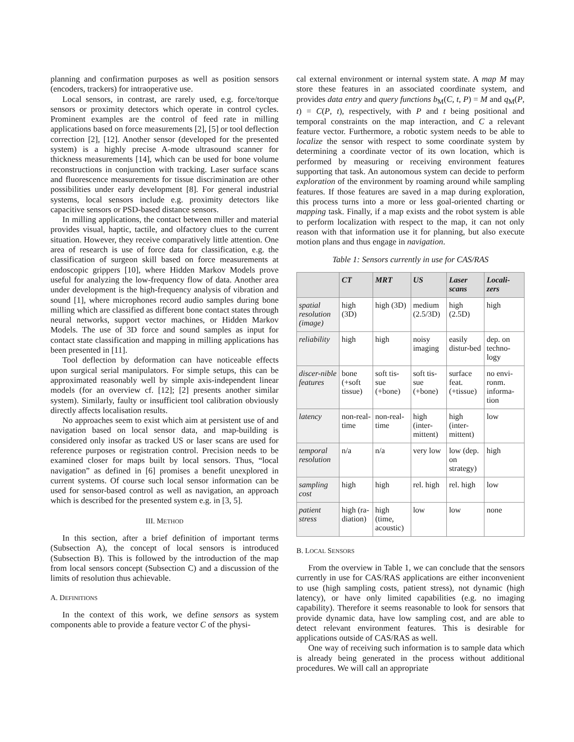planning and confirmation purposes as well as position sensors (encoders, trackers) for intraoperative use.
Local sensors, in contrast, are rarely used, e.g. force/torque sensors or proximity detectors which operate in control cycles. Prominent examples are the control of feed rate in milling applications based on force measurements [2], [5] or tool deflection correction [2], [12]. Another sensor (developed for the presented system) is a highly precise A-mode ultrasound scanner for thickness measurements [14], which can be used for bone volume reconstructions in conjunction with tracking. Laser surface scans and fluorescence measurements for tissue discrimination are other possibilities under early development [8]. For general industrial systems, local sensors include e.g. proximity detectors like capacitive sensors or PSD-based distance sensors.
In milling applications, the contact between miller and material provides visual, haptic, tactile, and olfactory clues to the current situation. However, they receive comparatively little attention. One area of research is use of force data for classification, e.g. the classification of surgeon skill based on force measurements at endoscopic grippers [10], where Hidden Markov Models prove useful for analyzing the low-frequency flow of data. Another area under development is the high-frequency analysis of vibration and sound [1], where microphones record audio samples during bone milling which are classified as different bone contact states through neural networks, support vector machines, or Hidden Markov Models. The use of 3D force and sound samples as input for contact state classification and mapping in milling applications has been presented in [11].
Tool deflection by deformation can have noticeable effects upon surgical serial manipulators. For simple setups, this can be approximated reasonably well by simple axis-independent linear models (for an overview cf. [12]; [2] presents another similar system). Similarly, faulty or insufficient tool calibration obviously directly affects localisation results.
No approaches seem to exist which aim at persistent use of and navigation based on local sensor data, and map-building is considered only insofar as tracked US or laser scans are used for reference purposes or registration control. Precision needs to be examined closer for maps built by local sensors. Thus, “local navigation” as defined in [6] promises a benefit unexplored in current systems. Of course such local sensor information can be used for sensor-based control as well as navigation, an approach which is described for the presented system e.g. in [3, 5].
III. METHOD
In this section, after a brief definition of important terms (Subsection A), the concept of local sensors is introduced (Subsection B). This is followed by the introduction of the map from local sensors concept (Subsection C) and a discussion of the limits of resolution thus achievable.
A. DEFINITIONS
In the context of this work, we define sensors as system components able to provide a feature vector C of the physi-
cal external environment or internal system state. A map M may store these features in an associated coordinate system, and provides data entry and query functions b<sub>M</sub>(C, t, P) = M and q<sub>M</sub>(P, t) = C(P, t), respectively, with P and t being positional and temporal constraints on the map interaction, and C a relevant feature vector. Furthermore, a robotic system needs to be able to localize the sensor with respect to some coordinate system by determining a coordinate vector of its own location, which is performed by measuring or receiving environment features supporting that task. An autonomous system can decide to perform exploration of the environment by roaming around while sampling features. If those features are saved in a map during exploration, this process turns into a more or less goal-oriented charting or mapping task. Finally, if a map exists and the robot system is able to perform localization with respect to the map, it can not only reason with that information use it for planning, but also execute motion plans and thus engage in navigation.
Table 1: Sensors currently in use for CAS/RAS
| | CT | MRT | US | Laser scans | Locali-zers |
| --- | --- | --- | --- | --- | --- |
| spatial resolution (image) | high (3D) | high (3D) | medium (2.5/3D) | high (2.5D) | high |
| reliability | high | high | noisy imaging | easily distur-bed | dep. on techno-logy |
| discer-nible features | bone (+soft tissue) | soft tis-sue (+bone) | soft tis-sue (+bone) | surface feat. (+tissue) | no envi-ronm. informa-tion |
| latency | non-real-time | non-real-time | high (inter-mittent) | high (inter-mittent) | low |
| temporal resolution | n/a | n/a | very low | low (dep. on strategy) | high |
| sampling cost | high | high | rel. high | rel. high | low |
| patient stress | high (ra-diation) | high (time, acoustic) | low | low | none |
B. LOCAL SENSORS
From the overview in Table 1, we can conclude that the sensors currently in use for CAS/RAS applications are either inconvenient to use (high sampling costs, patient stress), not dynamic (high latency), or have only limited capabilities (e.g. no imaging capability). Therefore it seems reasonable to look for sensors that provide dynamic data, have low sampling cost, and are able to detect relevant environment features. This is desirable for applications outside of CAS/RAS as well.
One way of receiving such information is to sample data which is already being generated in the process without additional procedures. We will call an appropriate